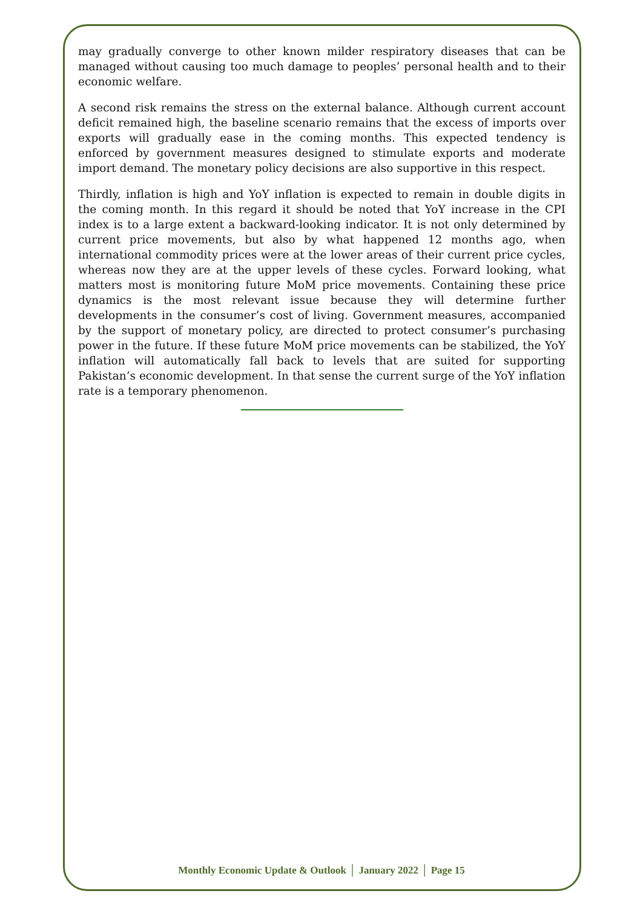may gradually converge to other known milder respiratory diseases that can be managed without causing too much damage to peoples’ personal health and to their economic welfare.
A second risk remains the stress on the external balance. Although current account deficit remained high, the baseline scenario remains that the excess of imports over exports will gradually ease in the coming months. This expected tendency is enforced by government measures designed to stimulate exports and moderate import demand. The monetary policy decisions are also supportive in this respect.
Thirdly, inflation is high and YoY inflation is expected to remain in double digits in the coming month. In this regard it should be noted that YoY increase in the CPI index is to a large extent a backward-looking indicator. It is not only determined by current price movements, but also by what happened 12 months ago, when international commodity prices were at the lower areas of their current price cycles, whereas now they are at the upper levels of these cycles. Forward looking, what matters most is monitoring future MoM price movements. Containing these price dynamics is the most relevant issue because they will determine further developments in the consumer’s cost of living. Government measures, accompanied by the support of monetary policy, are directed to protect consumer’s purchasing power in the future. If these future MoM price movements can be stabilized, the YoY inflation will automatically fall back to levels that are suited for supporting Pakistan’s economic development. In that sense the current surge of the YoY inflation rate is a temporary phenomenon.
Monthly Economic Update & Outlook │ January 2022 │ Page 15